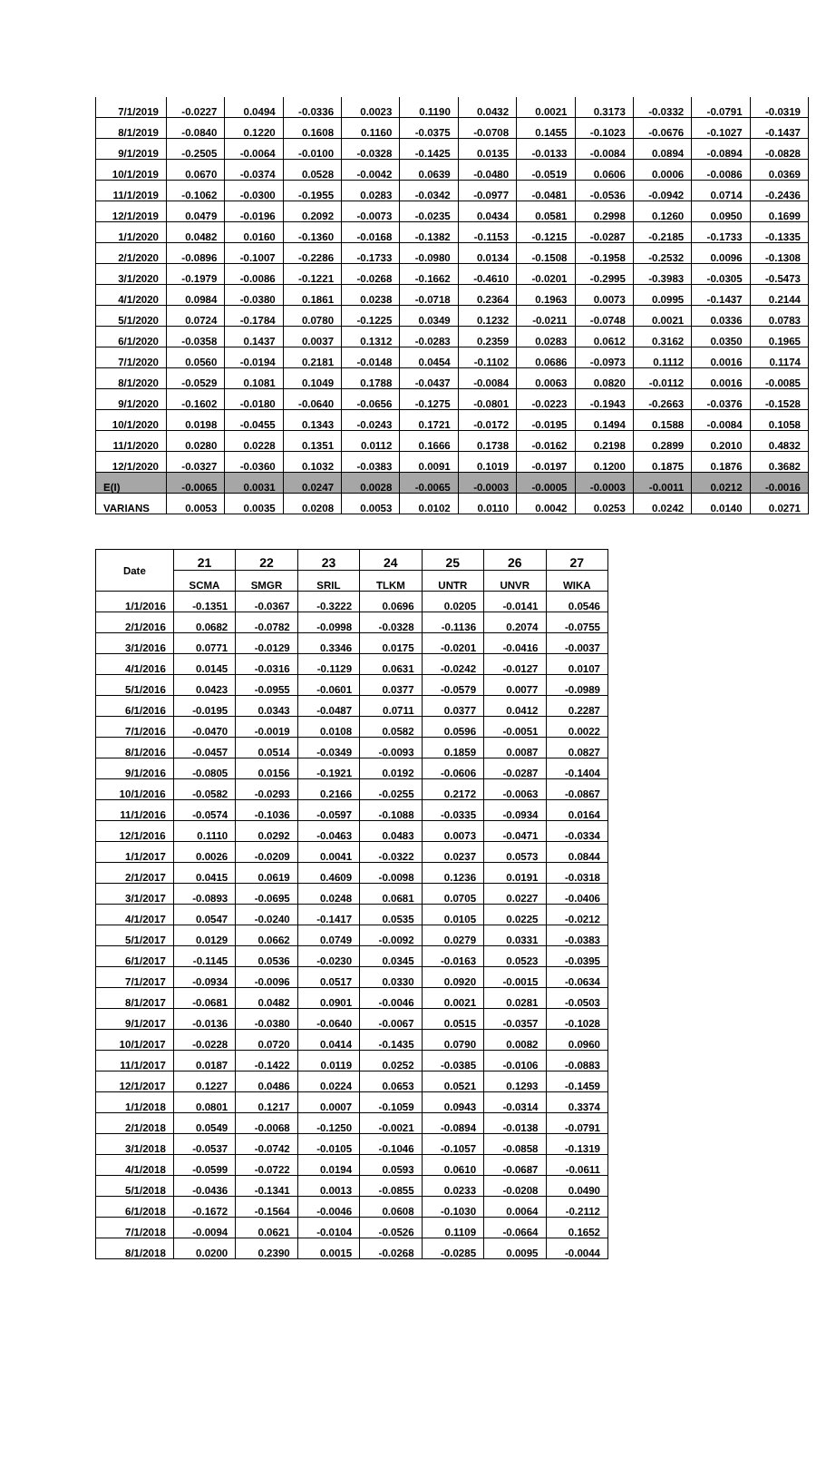| 7/1/2019 | -0.0227 | 0.0494 | -0.0336 | 0.0023 | 0.1190 | 0.0432 | 0.0021 | 0.3173 | -0.0332 | -0.0791 | -0.0319 |
| 8/1/2019 | -0.0840 | 0.1220 | 0.1608 | 0.1160 | -0.0375 | -0.0708 | 0.1455 | -0.1023 | -0.0676 | -0.1027 | -0.1437 |
| 9/1/2019 | -0.2505 | -0.0064 | -0.0100 | -0.0328 | -0.1425 | 0.0135 | -0.0133 | -0.0084 | 0.0894 | -0.0894 | -0.0828 |
| 10/1/2019 | 0.0670 | -0.0374 | 0.0528 | -0.0042 | 0.0639 | -0.0480 | -0.0519 | 0.0606 | 0.0006 | -0.0086 | 0.0369 |
| 11/1/2019 | -0.1062 | -0.0300 | -0.1955 | 0.0283 | -0.0342 | -0.0977 | -0.0481 | -0.0536 | -0.0942 | 0.0714 | -0.2436 |
| 12/1/2019 | 0.0479 | -0.0196 | 0.2092 | -0.0073 | -0.0235 | 0.0434 | 0.0581 | 0.2998 | 0.1260 | 0.0950 | 0.1699 |
| 1/1/2020 | 0.0482 | 0.0160 | -0.1360 | -0.0168 | -0.1382 | -0.1153 | -0.1215 | -0.0287 | -0.2185 | -0.1733 | -0.1335 |
| 2/1/2020 | -0.0896 | -0.1007 | -0.2286 | -0.1733 | -0.0980 | 0.0134 | -0.1508 | -0.1958 | -0.2532 | 0.0096 | -0.1308 |
| 3/1/2020 | -0.1979 | -0.0086 | -0.1221 | -0.0268 | -0.1662 | -0.4610 | -0.0201 | -0.2995 | -0.3983 | -0.0305 | -0.5473 |
| 4/1/2020 | 0.0984 | -0.0380 | 0.1861 | 0.0238 | -0.0718 | 0.2364 | 0.1963 | 0.0073 | 0.0995 | -0.1437 | 0.2144 |
| 5/1/2020 | 0.0724 | -0.1784 | 0.0780 | -0.1225 | 0.0349 | 0.1232 | -0.0211 | -0.0748 | 0.0021 | 0.0336 | 0.0783 |
| 6/1/2020 | -0.0358 | 0.1437 | 0.0037 | 0.1312 | -0.0283 | 0.2359 | 0.0283 | 0.0612 | 0.3162 | 0.0350 | 0.1965 |
| 7/1/2020 | 0.0560 | -0.0194 | 0.2181 | -0.0148 | 0.0454 | -0.1102 | 0.0686 | -0.0973 | 0.1112 | 0.0016 | 0.1174 |
| 8/1/2020 | -0.0529 | 0.1081 | 0.1049 | 0.1788 | -0.0437 | -0.0084 | 0.0063 | 0.0820 | -0.0112 | 0.0016 | -0.0085 |
| 9/1/2020 | -0.1602 | -0.0180 | -0.0640 | -0.0656 | -0.1275 | -0.0801 | -0.0223 | -0.1943 | -0.2663 | -0.0376 | -0.1528 |
| 10/1/2020 | 0.0198 | -0.0455 | 0.1343 | -0.0243 | 0.1721 | -0.0172 | -0.0195 | 0.1494 | 0.1588 | -0.0084 | 0.1058 |
| 11/1/2020 | 0.0280 | 0.0228 | 0.1351 | 0.0112 | 0.1666 | 0.1738 | -0.0162 | 0.2198 | 0.2899 | 0.2010 | 0.4832 |
| 12/1/2020 | -0.0327 | -0.0360 | 0.1032 | -0.0383 | 0.0091 | 0.1019 | -0.0197 | 0.1200 | 0.1875 | 0.1876 | 0.3682 |
| E(I) | -0.0065 | 0.0031 | 0.0247 | 0.0028 | -0.0065 | -0.0003 | -0.0005 | -0.0003 | -0.0011 | 0.0212 | -0.0016 |
| VARIANS | 0.0053 | 0.0035 | 0.0208 | 0.0053 | 0.0102 | 0.0110 | 0.0042 | 0.0253 | 0.0242 | 0.0140 | 0.0271 |
| Date | 21 | 22 | 23 | 24 | 25 | 26 | 27 |
| --- | --- | --- | --- | --- | --- | --- | --- |
| | SCMA | SMGR | SRIL | TLKM | UNTR | UNVR | WIKA |
| 1/1/2016 | -0.1351 | -0.0367 | -0.3222 | 0.0696 | 0.0205 | -0.0141 | 0.0546 |
| 2/1/2016 | 0.0682 | -0.0782 | -0.0998 | -0.0328 | -0.1136 | 0.2074 | -0.0755 |
| 3/1/2016 | 0.0771 | -0.0129 | 0.3346 | 0.0175 | -0.0201 | -0.0416 | -0.0037 |
| 4/1/2016 | 0.0145 | -0.0316 | -0.1129 | 0.0631 | -0.0242 | -0.0127 | 0.0107 |
| 5/1/2016 | 0.0423 | -0.0955 | -0.0601 | 0.0377 | -0.0579 | 0.0077 | -0.0989 |
| 6/1/2016 | -0.0195 | 0.0343 | -0.0487 | 0.0711 | 0.0377 | 0.0412 | 0.2287 |
| 7/1/2016 | -0.0470 | -0.0019 | 0.0108 | 0.0582 | 0.0596 | -0.0051 | 0.0022 |
| 8/1/2016 | -0.0457 | 0.0514 | -0.0349 | -0.0093 | 0.1859 | 0.0087 | 0.0827 |
| 9/1/2016 | -0.0805 | 0.0156 | -0.1921 | 0.0192 | -0.0606 | -0.0287 | -0.1404 |
| 10/1/2016 | -0.0582 | -0.0293 | 0.2166 | -0.0255 | 0.2172 | -0.0063 | -0.0867 |
| 11/1/2016 | -0.0574 | -0.1036 | -0.0597 | -0.1088 | -0.0335 | -0.0934 | 0.0164 |
| 12/1/2016 | 0.1110 | 0.0292 | -0.0463 | 0.0483 | 0.0073 | -0.0471 | -0.0334 |
| 1/1/2017 | 0.0026 | -0.0209 | 0.0041 | -0.0322 | 0.0237 | 0.0573 | 0.0844 |
| 2/1/2017 | 0.0415 | 0.0619 | 0.4609 | -0.0098 | 0.1236 | 0.0191 | -0.0318 |
| 3/1/2017 | -0.0893 | -0.0695 | 0.0248 | 0.0681 | 0.0705 | 0.0227 | -0.0406 |
| 4/1/2017 | 0.0547 | -0.0240 | -0.1417 | 0.0535 | 0.0105 | 0.0225 | -0.0212 |
| 5/1/2017 | 0.0129 | 0.0662 | 0.0749 | -0.0092 | 0.0279 | 0.0331 | -0.0383 |
| 6/1/2017 | -0.1145 | 0.0536 | -0.0230 | 0.0345 | -0.0163 | 0.0523 | -0.0395 |
| 7/1/2017 | -0.0934 | -0.0096 | 0.0517 | 0.0330 | 0.0920 | -0.0015 | -0.0634 |
| 8/1/2017 | -0.0681 | 0.0482 | 0.0901 | -0.0046 | 0.0021 | 0.0281 | -0.0503 |
| 9/1/2017 | -0.0136 | -0.0380 | -0.0640 | -0.0067 | 0.0515 | -0.0357 | -0.1028 |
| 10/1/2017 | -0.0228 | 0.0720 | 0.0414 | -0.1435 | 0.0790 | 0.0082 | 0.0960 |
| 11/1/2017 | 0.0187 | -0.1422 | 0.0119 | 0.0252 | -0.0385 | -0.0106 | -0.0883 |
| 12/1/2017 | 0.1227 | 0.0486 | 0.0224 | 0.0653 | 0.0521 | 0.1293 | -0.1459 |
| 1/1/2018 | 0.0801 | 0.1217 | 0.0007 | -0.1059 | 0.0943 | -0.0314 | 0.3374 |
| 2/1/2018 | 0.0549 | -0.0068 | -0.1250 | -0.0021 | -0.0894 | -0.0138 | -0.0791 |
| 3/1/2018 | -0.0537 | -0.0742 | -0.0105 | -0.1046 | -0.1057 | -0.0858 | -0.1319 |
| 4/1/2018 | -0.0599 | -0.0722 | 0.0194 | 0.0593 | 0.0610 | -0.0687 | -0.0611 |
| 5/1/2018 | -0.0436 | -0.1341 | 0.0013 | -0.0855 | 0.0233 | -0.0208 | 0.0490 |
| 6/1/2018 | -0.1672 | -0.1564 | -0.0046 | 0.0608 | -0.1030 | 0.0064 | -0.2112 |
| 7/1/2018 | -0.0094 | 0.0621 | -0.0104 | -0.0526 | 0.1109 | -0.0664 | 0.1652 |
| 8/1/2018 | 0.0200 | 0.2390 | 0.0015 | -0.0268 | -0.0285 | 0.0095 | -0.0044 |